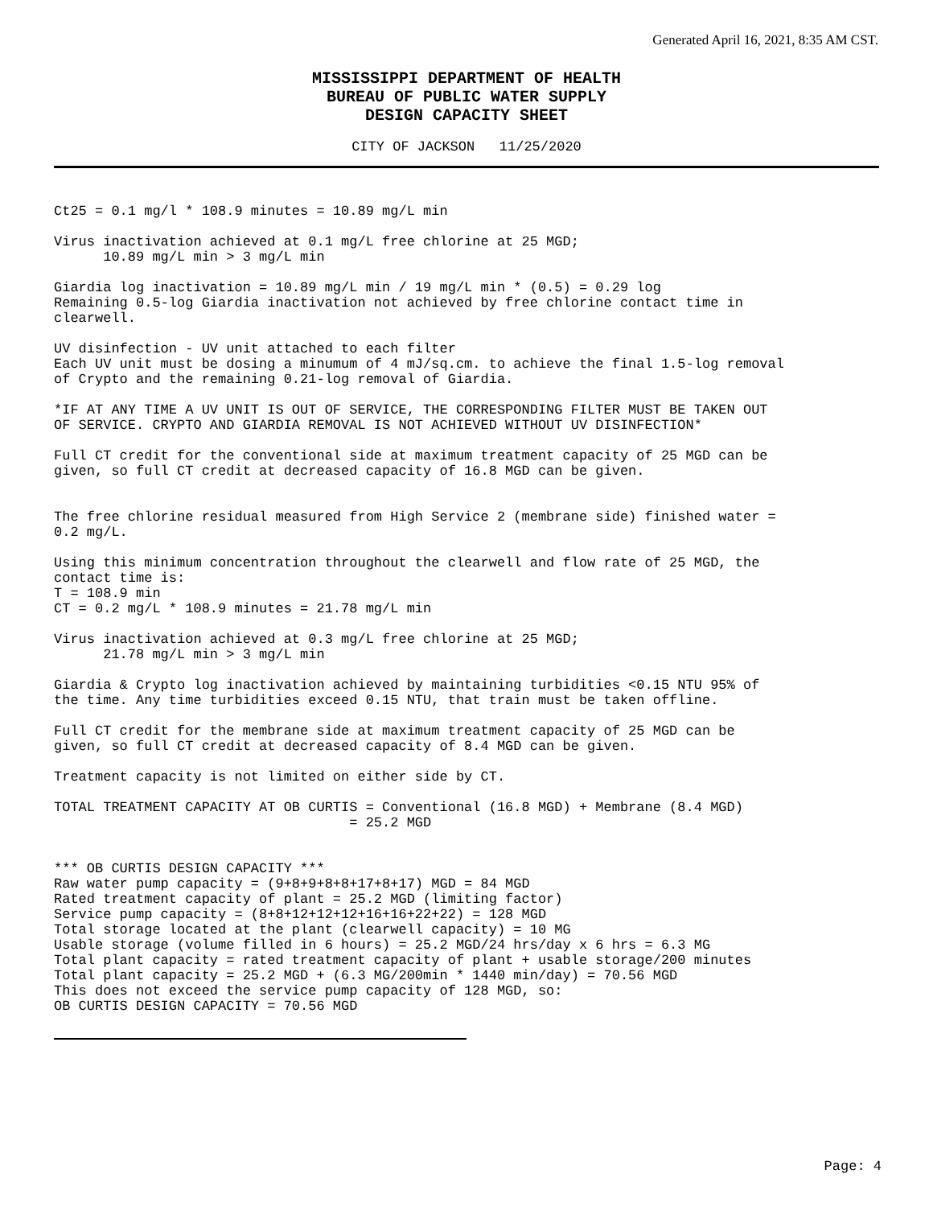Generated April 16, 2021, 8:35 AM CST.
MISSISSIPPI DEPARTMENT OF HEALTH
BUREAU OF PUBLIC WATER SUPPLY
DESIGN CAPACITY SHEET
CITY OF JACKSON 11/25/2020
Ct25 = 0.1 mg/l * 108.9 minutes = 10.89 mg/L min

Virus inactivation achieved at 0.1 mg/L free chlorine at 25 MGD;
      10.89 mg/L min > 3 mg/L min

Giardia log inactivation = 10.89 mg/L min / 19 mg/L min * (0.5) = 0.29 log
Remaining 0.5-log Giardia inactivation not achieved by free chlorine contact time in
clearwell.

UV disinfection - UV unit attached to each filter
Each UV unit must be dosing a minumum of 4 mJ/sq.cm. to achieve the final 1.5-log removal
of Crypto and the remaining 0.21-log removal of Giardia.

*IF AT ANY TIME A UV UNIT IS OUT OF SERVICE, THE CORRESPONDING FILTER MUST BE TAKEN OUT
OF SERVICE. CRYPTO AND GIARDIA REMOVAL IS NOT ACHIEVED WITHOUT UV DISINFECTION*

Full CT credit for the conventional side at maximum treatment capacity of 25 MGD can be
given, so full CT credit at decreased capacity of 16.8 MGD can be given.


The free chlorine residual measured from High Service 2 (membrane side) finished water =
0.2 mg/L.

Using this minimum concentration throughout the clearwell and flow rate of 25 MGD, the
contact time is:
T = 108.9 min
CT = 0.2 mg/L * 108.9 minutes = 21.78 mg/L min

Virus inactivation achieved at 0.3 mg/L free chlorine at 25 MGD;
      21.78 mg/L min > 3 mg/L min

Giardia & Crypto log inactivation achieved by maintaining turbidities <0.15 NTU 95% of
the time. Any time turbidities exceed 0.15 NTU, that train must be taken offline.

Full CT credit for the membrane side at maximum treatment capacity of 25 MGD can be
given, so full CT credit at decreased capacity of 8.4 MGD can be given.

Treatment capacity is not limited on either side by CT.

TOTAL TREATMENT CAPACITY AT OB CURTIS = Conventional (16.8 MGD) + Membrane (8.4 MGD)
                                    = 25.2 MGD


*** OB CURTIS DESIGN CAPACITY ***
Raw water pump capacity = (9+8+9+8+8+17+8+17) MGD = 84 MGD
Rated treatment capacity of plant = 25.2 MGD (limiting factor)
Service pump capacity = (8+8+12+12+12+16+16+22+22) = 128 MGD
Total storage located at the plant (clearwell capacity) = 10 MG
Usable storage (volume filled in 6 hours) = 25.2 MGD/24 hrs/day x 6 hrs = 6.3 MG
Total plant capacity = rated treatment capacity of plant + usable storage/200 minutes
Total plant capacity = 25.2 MGD + (6.3 MG/200min * 1440 min/day) = 70.56 MGD
This does not exceed the service pump capacity of 128 MGD, so:
OB CURTIS DESIGN CAPACITY = 70.56 MGD
Page: 4